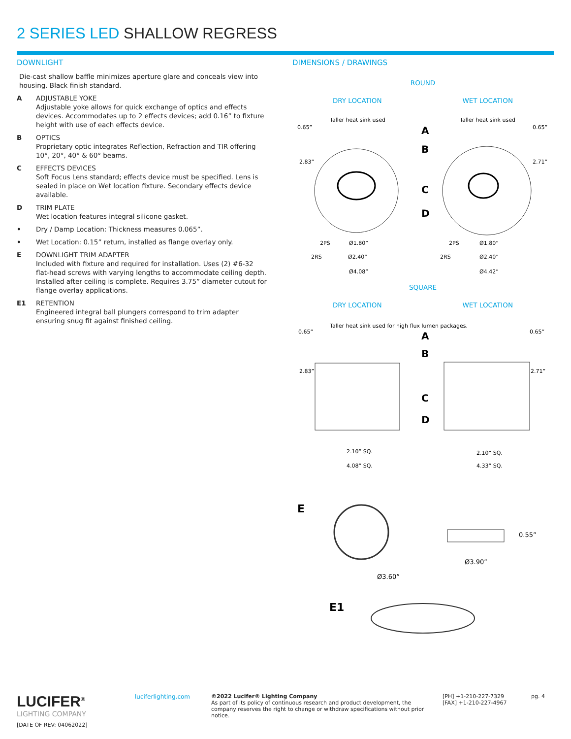2 SERIES LED SHALLOW REGRESS
DOWNLIGHT
Die-cast shallow baffle minimizes aperture glare and conceals view into housing. Black finish standard.
A ADJUSTABLE YOKE
Adjustable yoke allows for quick exchange of optics and effects devices. Accommodates up to 2 effects devices; add 0.16” to fixture height with use of each effects device.
B OPTICS
Proprietary optic integrates Reflection, Refraction and TIR offering 10°, 20°, 40° & 60° beams.
C EFFECTS DEVICES
Soft Focus Lens standard; effects device must be specified. Lens is sealed in place on Wet location fixture. Secondary effects device available.
D TRIM PLATE
Wet location features integral silicone gasket.
• Dry / Damp Location: Thickness measures 0.065”.
• Wet Location: 0.15” return, installed as flange overlay only.
E DOWNLIGHT TRIM ADAPTER
Included with fixture and required for installation. Uses (2) #6-32 flat-head screws with varying lengths to accommodate ceiling depth. Installed after ceiling is complete. Requires 3.75” diameter cutout for flange overlay applications.
E1 RETENTION
Engineered integral ball plungers correspond to trim adapter ensuring snug fit against finished ceiling.
DIMENSIONS / DRAWINGS
ROUND
DRY LOCATION WET LOCATION
0.65”
2.83”
0.65”
2.71”
Taller heat sink used
Taller heat sink used
A
B
C
D
2PS
Ø1.80”
2PS
Ø1.80”
2RS
Ø2.40”
2RS
Ø2.40”
Ø4.08”
Ø4.42”
SQUARE
DRY LOCATION WET LOCATION
0.65”
2.83”
0.65”
2.71”
Taller heat sink used for high flux lumen packages.
A
B
C
D
2.10” SQ.
2.10” SQ.
4.08” SQ.
4.33” SQ.
E
0.55”
Ø3.90”
Ø3.60”
E1
LUCIFER<sup>®</sup>
LIGHTING COMPANY
[DATE OF REV: 04062022]
luciferlighting.com
©2022 Lucifer® Lighting Company
As part of its policy of continuous research and product development, the company reserves the right to change or withdraw specifications without prior notice.
[PH] +1-210-227-7329
[FAX] +1-210-227-4967
pg. 4